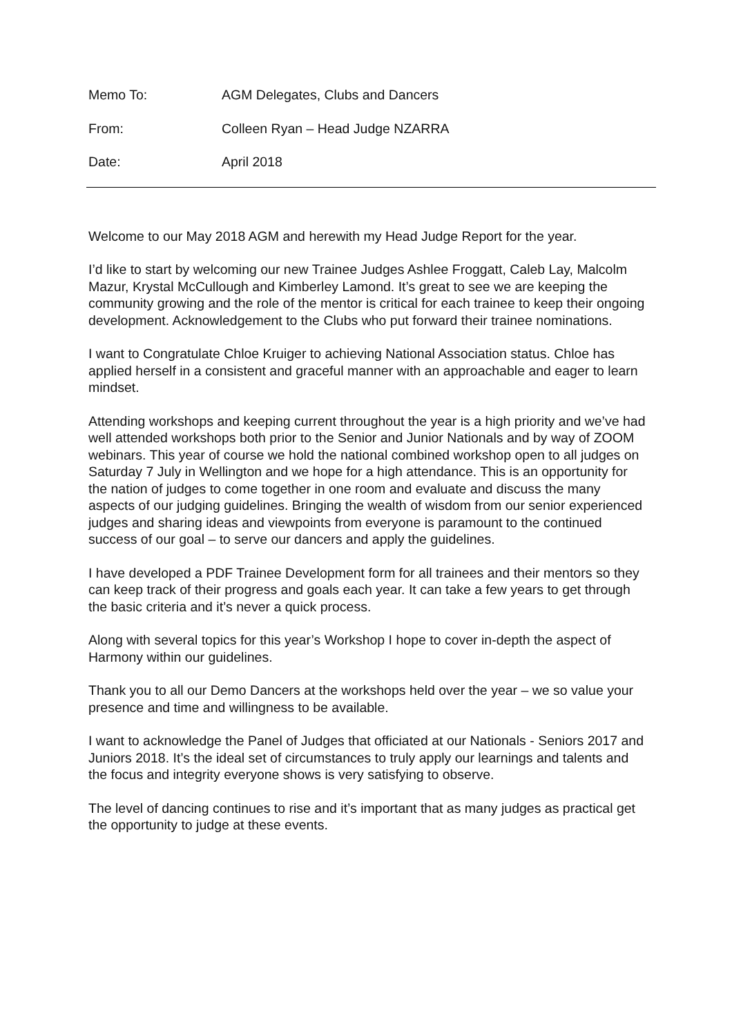Memo To: AGM Delegates, Clubs and Dancers
From: Colleen Ryan – Head Judge NZARRA
Date: April 2018
Welcome to our May 2018 AGM and herewith my Head Judge Report for the year.
I’d like to start by welcoming our new Trainee Judges Ashlee Froggatt, Caleb Lay, Malcolm Mazur, Krystal McCullough and Kimberley Lamond. It’s great to see we are keeping the community growing and the role of the mentor is critical for each trainee to keep their ongoing development. Acknowledgement to the Clubs who put forward their trainee nominations.
I want to Congratulate Chloe Kruiger to achieving National Association status. Chloe has applied herself in a consistent and graceful manner with an approachable and eager to learn mindset.
Attending workshops and keeping current throughout the year is a high priority and we’ve had well attended workshops both prior to the Senior and Junior Nationals and by way of ZOOM webinars. This year of course we hold the national combined workshop open to all judges on Saturday 7 July in Wellington and we hope for a high attendance. This is an opportunity for the nation of judges to come together in one room and evaluate and discuss the many aspects of our judging guidelines. Bringing the wealth of wisdom from our senior experienced judges and sharing ideas and viewpoints from everyone is paramount to the continued success of our goal – to serve our dancers and apply the guidelines.
I have developed a PDF Trainee Development form for all trainees and their mentors so they can keep track of their progress and goals each year. It can take a few years to get through the basic criteria and it’s never a quick process.
Along with several topics for this year’s Workshop I hope to cover in-depth the aspect of Harmony within our guidelines.
Thank you to all our Demo Dancers at the workshops held over the year – we so value your presence and time and willingness to be available.
I want to acknowledge the Panel of Judges that officiated at our Nationals - Seniors 2017 and Juniors 2018. It’s the ideal set of circumstances to truly apply our learnings and talents and the focus and integrity everyone shows is very satisfying to observe.
The level of dancing continues to rise and it’s important that as many judges as practical get the opportunity to judge at these events.